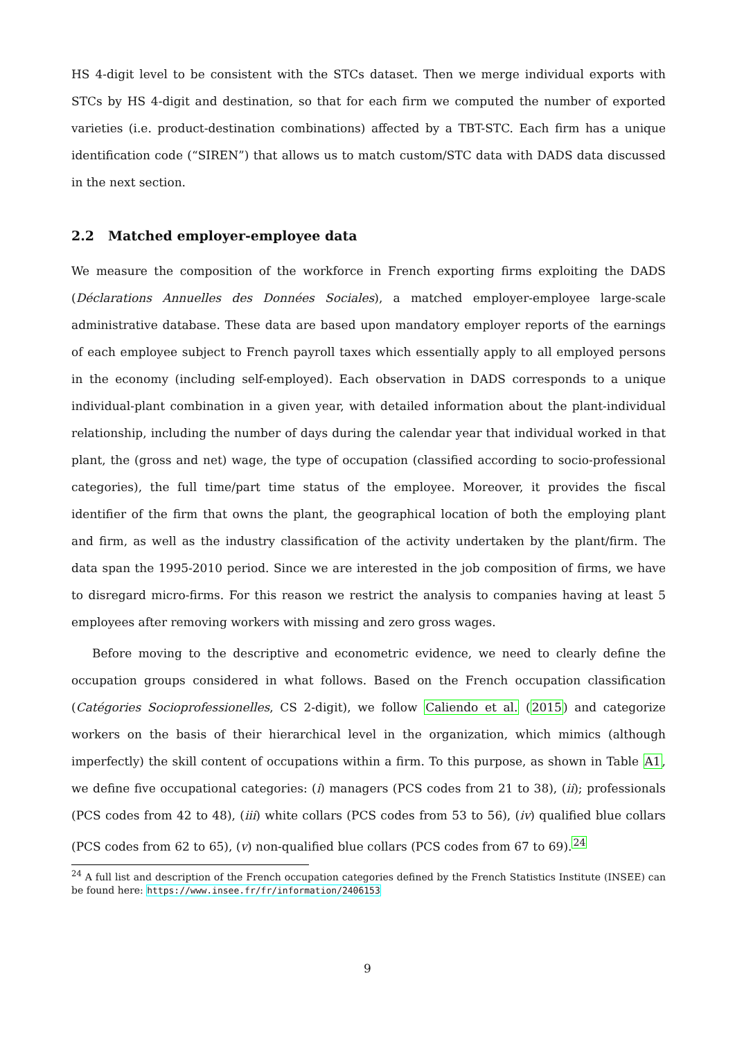HS 4-digit level to be consistent with the STCs dataset. Then we merge individual exports with STCs by HS 4-digit and destination, so that for each firm we computed the number of exported varieties (i.e. product-destination combinations) affected by a TBT-STC. Each firm has a unique identification code (“SIREN”) that allows us to match custom/STC data with DADS data discussed in the next section.
2.2 Matched employer-employee data
We measure the composition of the workforce in French exporting firms exploiting the DADS (Déclarations Annuelles des Données Sociales), a matched employer-employee large-scale administrative database. These data are based upon mandatory employer reports of the earnings of each employee subject to French payroll taxes which essentially apply to all employed persons in the economy (including self-employed). Each observation in DADS corresponds to a unique individual-plant combination in a given year, with detailed information about the plant-individual relationship, including the number of days during the calendar year that individual worked in that plant, the (gross and net) wage, the type of occupation (classified according to socio-professional categories), the full time/part time status of the employee. Moreover, it provides the fiscal identifier of the firm that owns the plant, the geographical location of both the employing plant and firm, as well as the industry classification of the activity undertaken by the plant/firm. The data span the 1995-2010 period. Since we are interested in the job composition of firms, we have to disregard micro-firms. For this reason we restrict the analysis to companies having at least 5 employees after removing workers with missing and zero gross wages.
Before moving to the descriptive and econometric evidence, we need to clearly define the occupation groups considered in what follows. Based on the French occupation classification (Catégories Socioprofessionelles, CS 2-digit), we follow Caliendo et al. (2015) and categorize workers on the basis of their hierarchical level in the organization, which mimics (although imperfectly) the skill content of occupations within a firm. To this purpose, as shown in Table A1, we define five occupational categories: (i) managers (PCS codes from 21 to 38), (ii); professionals (PCS codes from 42 to 48), (iii) white collars (PCS codes from 53 to 56), (iv) qualified blue collars (PCS codes from 62 to 65), (v) non-qualified blue collars (PCS codes from 67 to 69).<sup>24</sup>
<sup>24</sup> A full list and description of the French occupation categories defined by the French Statistics Institute (INSEE) can be found here: https://www.insee.fr/fr/information/2406153
9